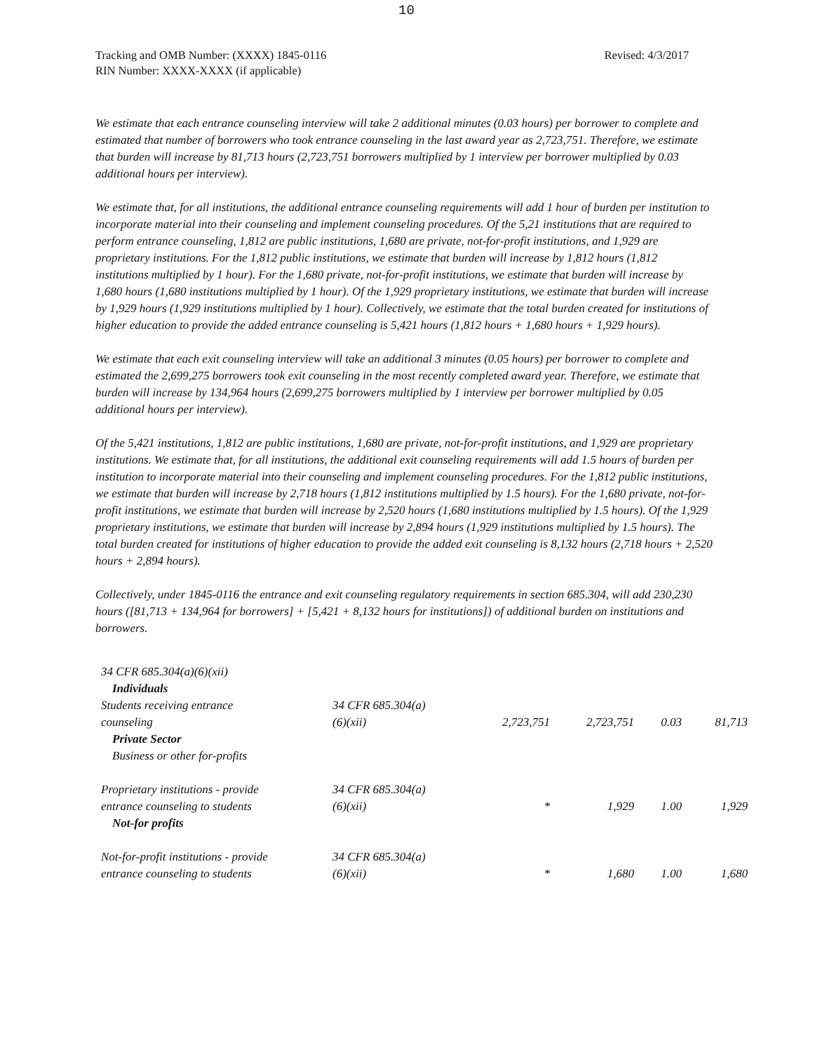10
Revised: 4/3/2017 Tracking and OMB Number: (XXXX) 1845-0116
RIN Number: XXXX-XXXX (if applicable)
We estimate that each entrance counseling interview will take 2 additional minutes (0.03 hours) per borrower to complete and estimated that number of borrowers who took entrance counseling in the last award year as 2,723,751. Therefore, we estimate that burden will increase by 81,713 hours (2,723,751 borrowers multiplied by 1 interview per borrower multiplied by 0.03 additional hours per interview).
We estimate that, for all institutions, the additional entrance counseling requirements will add 1 hour of burden per institution to incorporate material into their counseling and implement counseling procedures. Of the 5,21 institutions that are required to perform entrance counseling, 1,812 are public institutions, 1,680 are private, not-for-profit institutions, and 1,929 are proprietary institutions. For the 1,812 public institutions, we estimate that burden will increase by 1,812 hours (1,812 institutions multiplied by 1 hour). For the 1,680 private, not-for-profit institutions, we estimate that burden will increase by 1,680 hours (1,680 institutions multiplied by 1 hour). Of the 1,929 proprietary institutions, we estimate that burden will increase by 1,929 hours (1,929 institutions multiplied by 1 hour). Collectively, we estimate that the total burden created for institutions of higher education to provide the added entrance counseling is 5,421 hours (1,812 hours + 1,680 hours + 1,929 hours).
We estimate that each exit counseling interview will take an additional 3 minutes (0.05 hours) per borrower to complete and estimated the 2,699,275 borrowers took exit counseling in the most recently completed award year. Therefore, we estimate that burden will increase by 134,964 hours (2,699,275 borrowers multiplied by 1 interview per borrower multiplied by 0.05 additional hours per interview).
Of the 5,421 institutions, 1,812 are public institutions, 1,680 are private, not-for-profit institutions, and 1,929 are proprietary institutions. We estimate that, for all institutions, the additional exit counseling requirements will add 1.5 hours of burden per institution to incorporate material into their counseling and implement counseling procedures. For the 1,812 public institutions, we estimate that burden will increase by 2,718 hours (1,812 institutions multiplied by 1.5 hours). For the 1,680 private, not-for-profit institutions, we estimate that burden will increase by 2,520 hours (1,680 institutions multiplied by 1.5 hours). Of the 1,929 proprietary institutions, we estimate that burden will increase by 2,894 hours (1,929 institutions multiplied by 1.5 hours). The total burden created for institutions of higher education to provide the added exit counseling is 8,132 hours (2,718 hours + 2,520 hours + 2,894 hours).
Collectively, under 1845-0116 the entrance and exit counseling regulatory requirements in section 685.304, will add 230,230 hours ([81,713 + 134,964 for borrowers] + [5,421 + 8,132 hours for institutions]) of additional burden on institutions and borrowers.
| 34 CFR 685.304(a)(6)(xii) | | | | | |
| Individuals | | | | | |
| Students receiving entrance counseling | 34 CFR 685.304(a) (6)(xii) | 2,723,751 | 2,723,751 | 0.03 | 81,713 |
| Private Sector | | | | | |
| Business or other for-profits | | | | | |
| Proprietary institutions - provide entrance counseling to students | 34 CFR 685.304(a) (6)(xii) | * | 1,929 | 1.00 | 1,929 |
| Not-for profits | | | | | |
| Not-for-profit institutions - provide entrance counseling to students | 34 CFR 685.304(a) (6)(xii) | * | 1,680 | 1.00 | 1,680 |